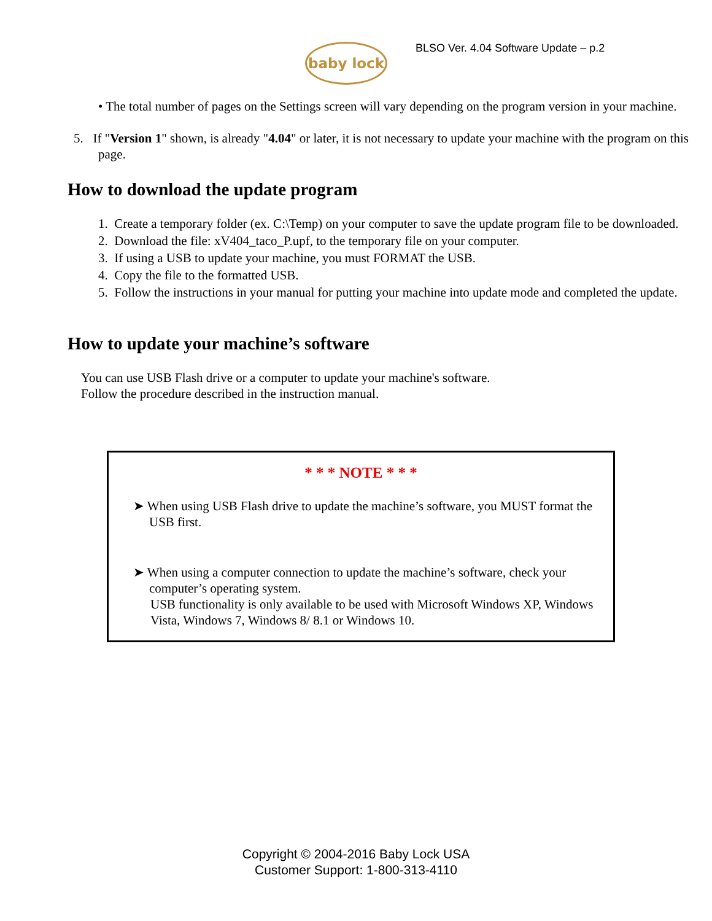baby lock
BLSO Ver. 4.04 Software Update – p.2
• The total number of pages on the Settings screen will vary depending on the program version in your machine.
5. If "Version 1" shown, is already "4.04" or later, it is not necessary to update your machine with the program on this page.
How to download the update program
1. Create a temporary folder (ex. C:\Temp) on your computer to save the update program file to be downloaded.
2. Download the file: xV404_taco_P.upf, to the temporary file on your computer.
3. If using a USB to update your machine, you must FORMAT the USB.
4. Copy the file to the formatted USB.
5. Follow the instructions in your manual for putting your machine into update mode and completed the update.
How to update your machine’s software
You can use USB Flash drive or a computer to update your machine's software.
Follow the procedure described in the instruction manual.
* * * NOTE * * *
➤ When using USB Flash drive to update the machine’s software, you MUST format the USB first.
➤ When using a computer connection to update the machine’s software, check your computer’s operating system.
USB functionality is only available to be used with Microsoft Windows XP, Windows Vista, Windows 7, Windows 8/ 8.1 or Windows 10.
Copyright © 2004-2016 Baby Lock USA
Customer Support: 1-800-313-4110